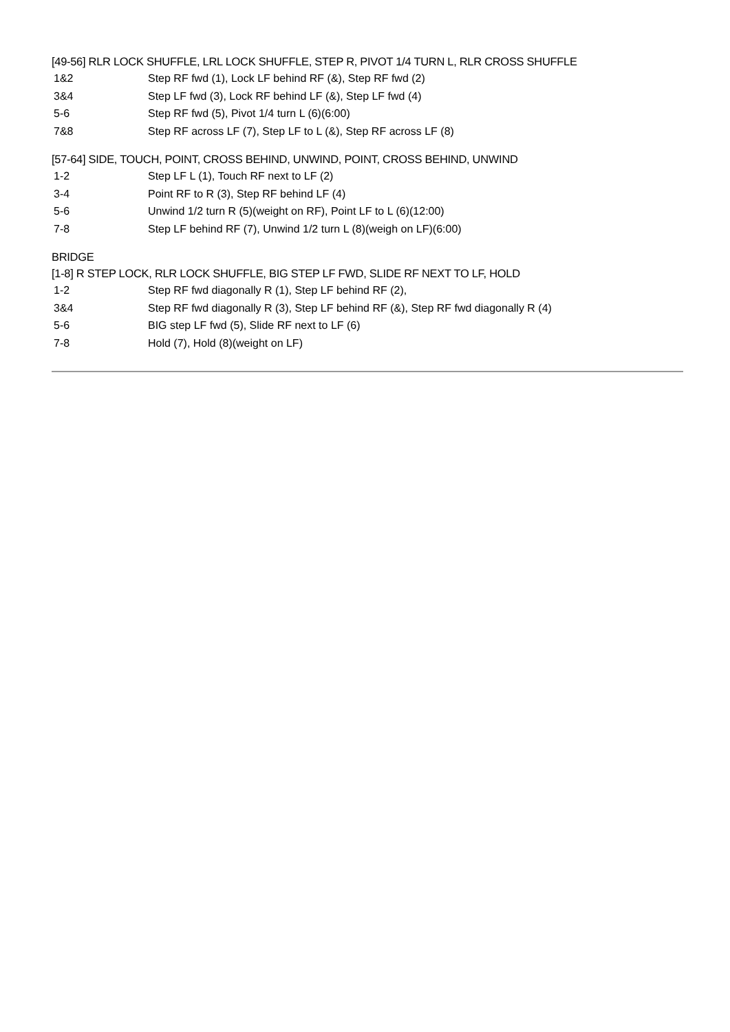[49-56] RLR LOCK SHUFFLE, LRL LOCK SHUFFLE, STEP R, PIVOT 1/4 TURN L, RLR CROSS SHUFFLE
1&2 Step RF fwd (1), Lock LF behind RF (&), Step RF fwd (2)
3&4 Step LF fwd (3), Lock RF behind LF (&), Step LF fwd (4)
5-6 Step RF fwd (5), Pivot 1/4 turn L (6)(6:00)
7&8 Step RF across LF (7), Step LF to L (&), Step RF across LF (8)
[57-64] SIDE, TOUCH, POINT, CROSS BEHIND, UNWIND, POINT, CROSS BEHIND, UNWIND
1-2 Step LF L (1), Touch RF next to LF (2)
3-4 Point RF to R (3), Step RF behind LF (4)
5-6 Unwind 1/2 turn R (5)(weight on RF), Point LF to L (6)(12:00)
7-8 Step LF behind RF (7), Unwind 1/2 turn L (8)(weigh on LF)(6:00)
BRIDGE
[1-8] R STEP LOCK, RLR LOCK SHUFFLE, BIG STEP LF FWD, SLIDE RF NEXT TO LF, HOLD
1-2 Step RF fwd diagonally R (1), Step LF behind RF (2),
3&4 Step RF fwd diagonally R (3), Step LF behind RF (&), Step RF fwd diagonally R (4)
5-6 BIG step LF fwd (5), Slide RF next to LF (6)
7-8 Hold (7), Hold (8)(weight on LF)